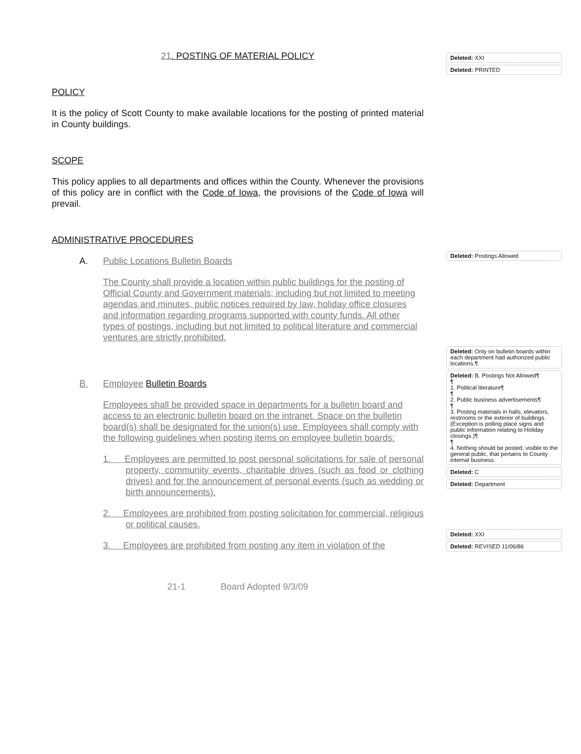21. POSTING OF MATERIAL POLICY
POLICY
It is the policy of Scott County to make available locations for the posting of printed material in County buildings.
SCOPE
This policy applies to all departments and offices within the County. Whenever the provisions of this policy are in conflict with the Code of Iowa, the provisions of the Code of Iowa will prevail.
ADMINISTRATIVE PROCEDURES
A. Public Locations Bulletin Boards
The County shall provide a location within public buildings for the posting of Official County and Government materials; including but not limited to meeting agendas and minutes, public notices required by law, holiday office closures and information regarding programs supported with county funds. All other types of postings, including but not limited to political literature and commercial ventures are strictly prohibited.
B. Employee Bulletin Boards
Employees shall be provided space in departments for a bulletin board and access to an electronic bulletin board on the intranet. Space on the bulletin board(s) shall be designated for the union(s) use. Employees shall comply with the following guidelines when posting items on employee bulletin boards:
1. Employees are permitted to post personal solicitations for sale of personal property, community events, charitable drives (such as food or clothing drives) and for the announcement of personal events (such as wedding or birth announcements).
2. Employees are prohibited from posting solicitation for commercial, religious or political causes.
3. Employees are prohibited from posting any item in violation of the
21-1 Board Adopted 9/3/09
Deleted: XXI
Deleted: PRINTED
Deleted: Postings Allowed
Deleted: Only on bulletin boards within each department had authorized public locations.¶
Deleted: B. Postings Not Allowed¶
¶
1. Political literature¶
¶
2. Public business advertisements¶
¶
3. Posting materials in halls, elevators, restrooms or the exterior of buildings. (Exception is polling place signs and public information relating to Holiday closings.)¶
¶
4. Nothing should be posted, visible to the general public, that pertains to County internal business.
Deleted: C
Deleted: Department
Deleted: XXI
Deleted: REVISED 11/06/86